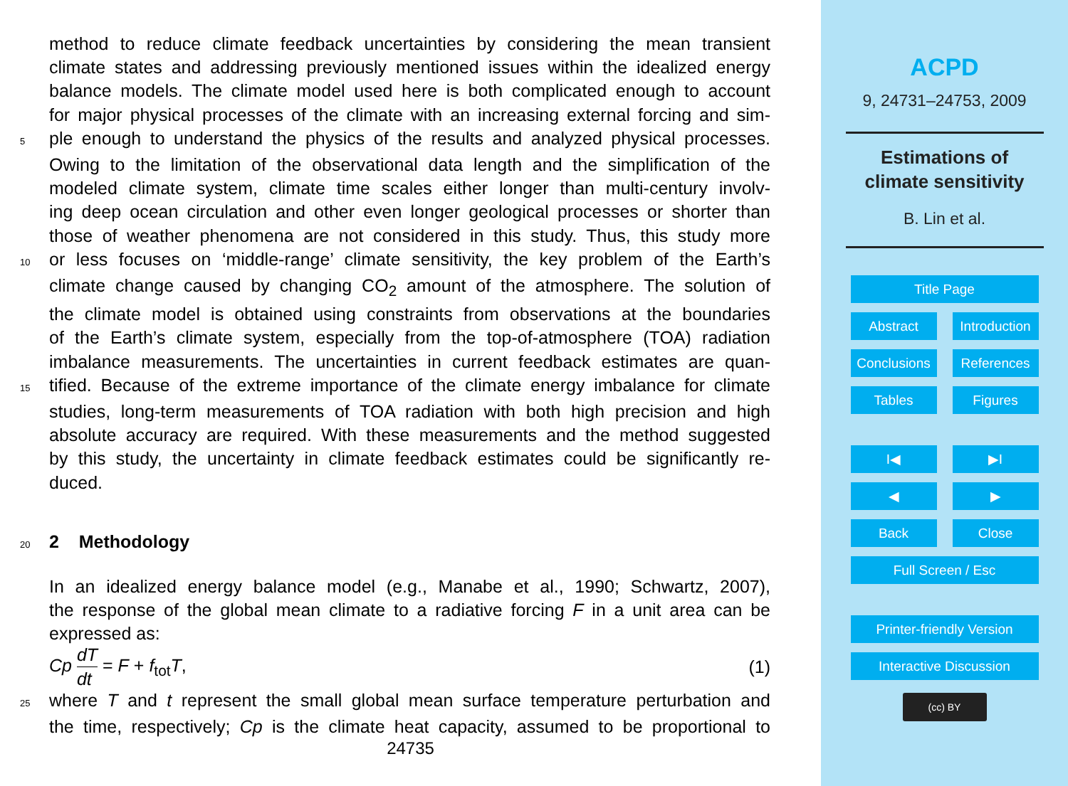method to reduce climate feedback uncertainties by considering the mean transient
climate states and addressing previously mentioned issues within the idealized energy
balance models. The climate model used here is both complicated enough to account
for major physical processes of the climate with an increasing external forcing and sim-
5
ple enough to understand the physics of the results and analyzed physical processes.
Owing to the limitation of the observational data length and the simplification of the
modeled climate system, climate time scales either longer than multi-century involv-
ing deep ocean circulation and other even longer geological processes or shorter than
those of weather phenomena are not considered in this study. Thus, this study more
10
or less focuses on ‘middle-range’ climate sensitivity, the key problem of the Earth’s
climate change caused by changing CO<sub>2</sub> amount of the atmosphere. The solution of
the climate model is obtained using constraints from observations at the boundaries
of the Earth’s climate system, especially from the top-of-atmosphere (TOA) radiation
imbalance measurements. The uncertainties in current feedback estimates are quan-
15
tified. Because of the extreme importance of the climate energy imbalance for climate
studies, long-term measurements of TOA radiation with both high precision and high
absolute accuracy are required. With these measurements and the method suggested
by this study, the uncertainty in climate feedback estimates could be significantly re-
duced.
20
2 Methodology
In an idealized energy balance model (e.g., Manabe et al., 1990; Schwartz, 2007),
the response of the global mean climate to a radiative forcing F in a unit area can be
expressed as:
Cp dT dt = F + f<sub>tot</sub>T, (1)
25
where T and t represent the small global mean surface temperature perturbation and
the time, respectively; Cp is the climate heat capacity, assumed to be proportional to
24735
ACPD
9, 24731–24753, 2009
Estimations of
climate sensitivity
B. Lin et al.
Title Page
Abstract Introduction
Conclusions
References
Tables Figures
I◀ ▶I
◀ ▶
Back Close
Full Screen / Esc
Printer-friendly Version
Interactive Discussion
(cc) BY